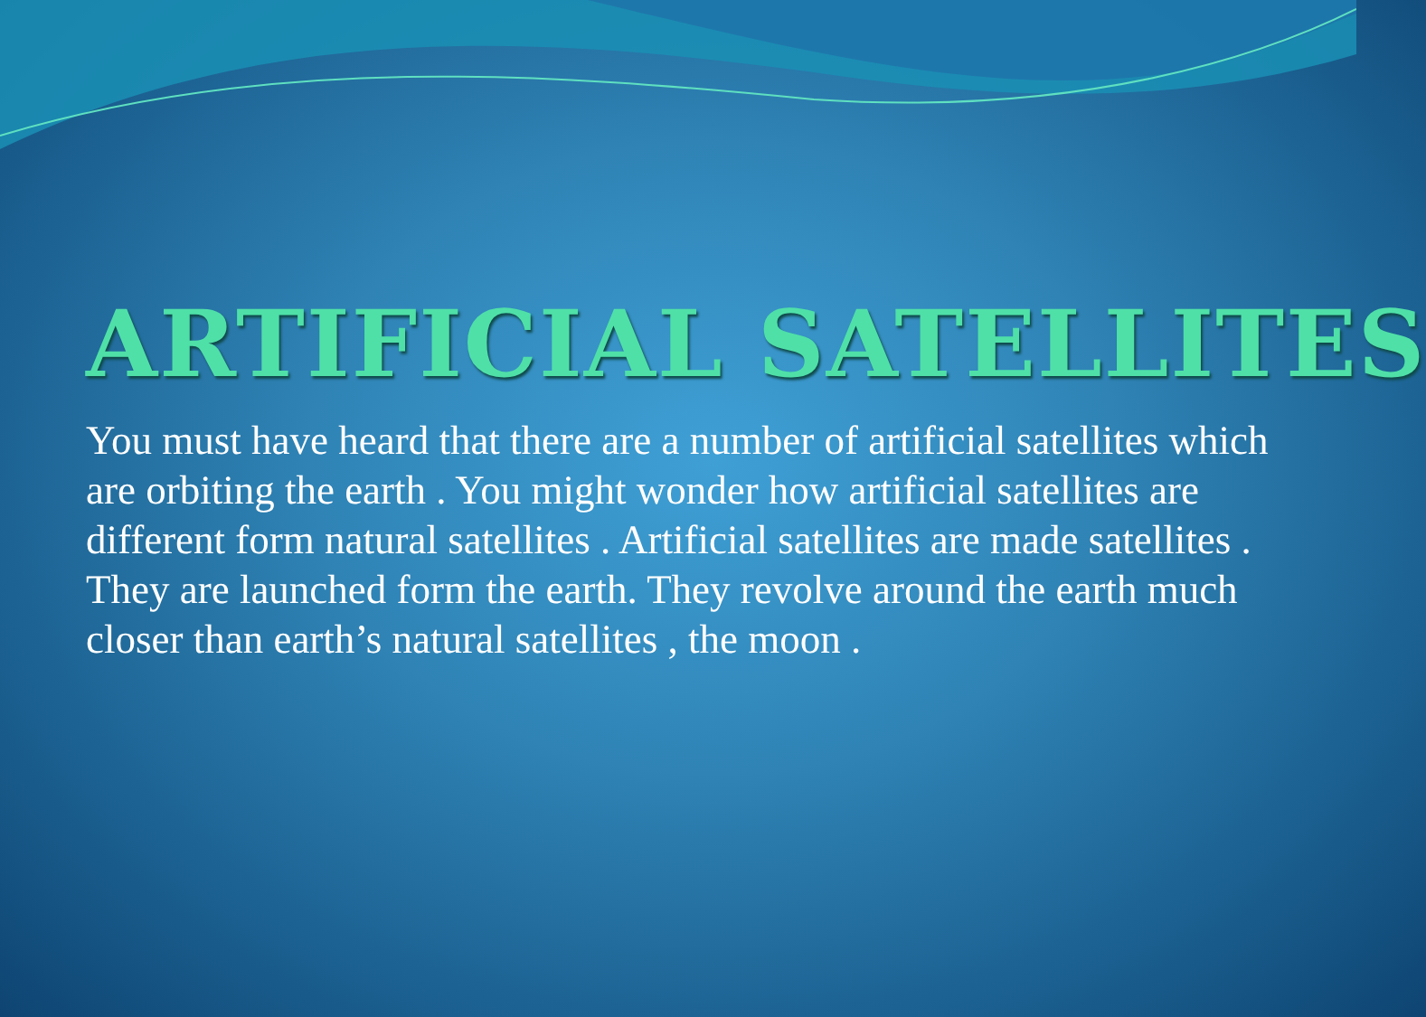ARTIFICIAL SATELLITES
You must have heard that there are a number of artificial satellites which are orbiting the earth . You might wonder how artificial satellites are different form natural satellites . Artificial satellites are made satellites . They are launched form the earth. They revolve around the earth much closer than earth’s natural satellites , the moon .